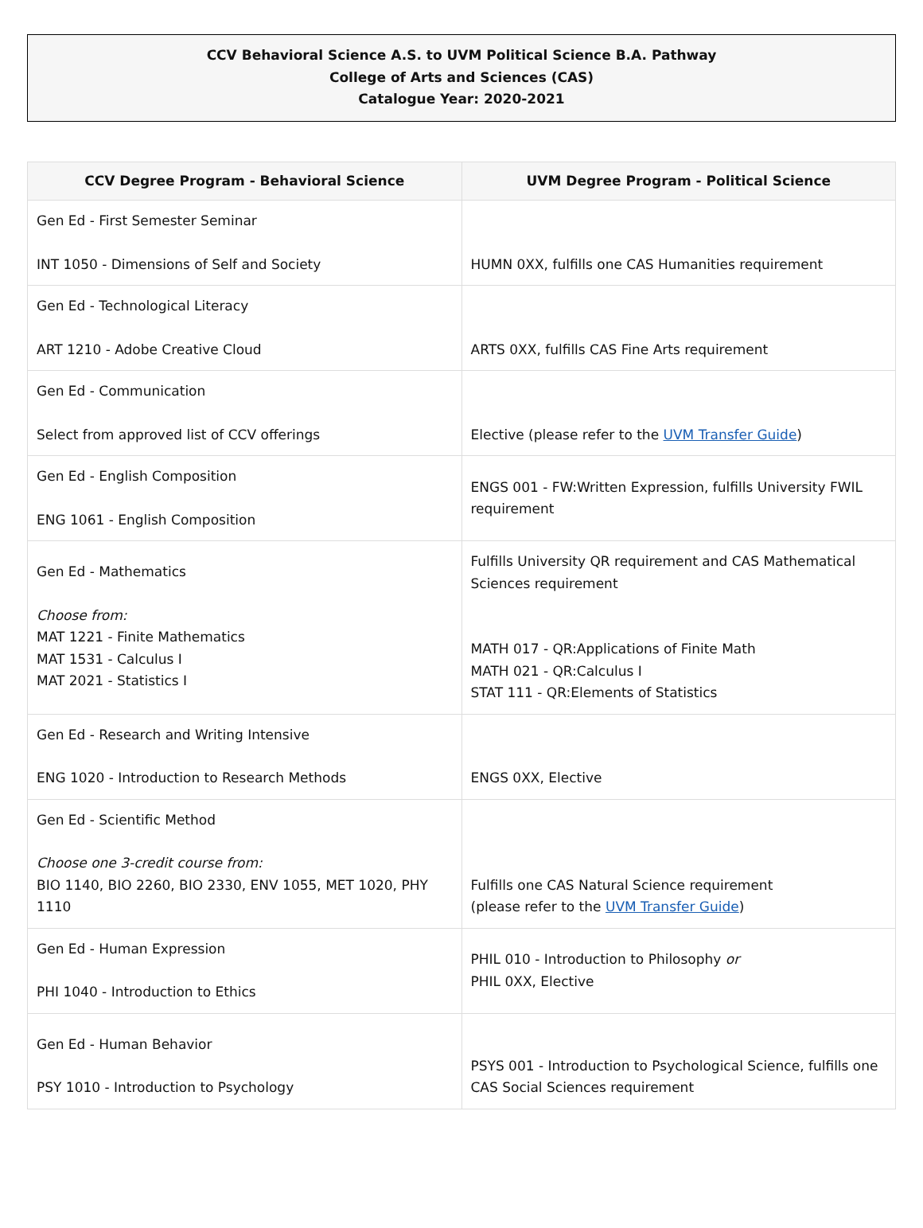CCV Behavioral Science A.S. to UVM Political Science B.A. Pathway
College of Arts and Sciences (CAS)
Catalogue Year: 2020-2021
| CCV Degree Program - Behavioral Science | UVM Degree Program - Political Science |
| --- | --- |
| Gen Ed - First Semester Seminar INT 1050 - Dimensions of Self and Society | HUMN 0XX, fulfills one CAS Humanities requirement |
| Gen Ed - Technological Literacy ART 1210 - Adobe Creative Cloud | ARTS 0XX, fulfills CAS Fine Arts requirement |
| Gen Ed - Communication Select from approved list of CCV offerings | Elective (please refer to the UVM Transfer Guide ) |
| Gen Ed - English Composition ENG 1061 - English Composition | ENGS 001 - FW:Written Expression, fulfills University FWIL requirement |
| Gen Ed - Mathematics Choose from: MAT 1221 - Finite Mathematics MAT 1531 - Calculus I MAT 2021 - Statistics I | Fulfills University QR requirement and CAS Mathematical Sciences requirement MATH 017 - QR:Applications of Finite Math MATH 021 - QR:Calculus I STAT 111 - QR:Elements of Statistics |
| Gen Ed - Research and Writing Intensive ENG 1020 - Introduction to Research Methods | ENGS 0XX, Elective |
| Gen Ed - Scientific Method Choose one 3-credit course from: BIO 1140, BIO 2260, BIO 2330, ENV 1055, MET 1020, PHY 1110 | Fulfills one CAS Natural Science requirement (please refer to the UVM Transfer Guide ) |
| Gen Ed - Human Expression PHI 1040 - Introduction to Ethics | PHIL 010 - Introduction to Philosophy or PHIL 0XX, Elective |
| Gen Ed - Human Behavior PSY 1010 - Introduction to Psychology | PSYS 001 - Introduction to Psychological Science, fulfills one CAS Social Sciences requirement |